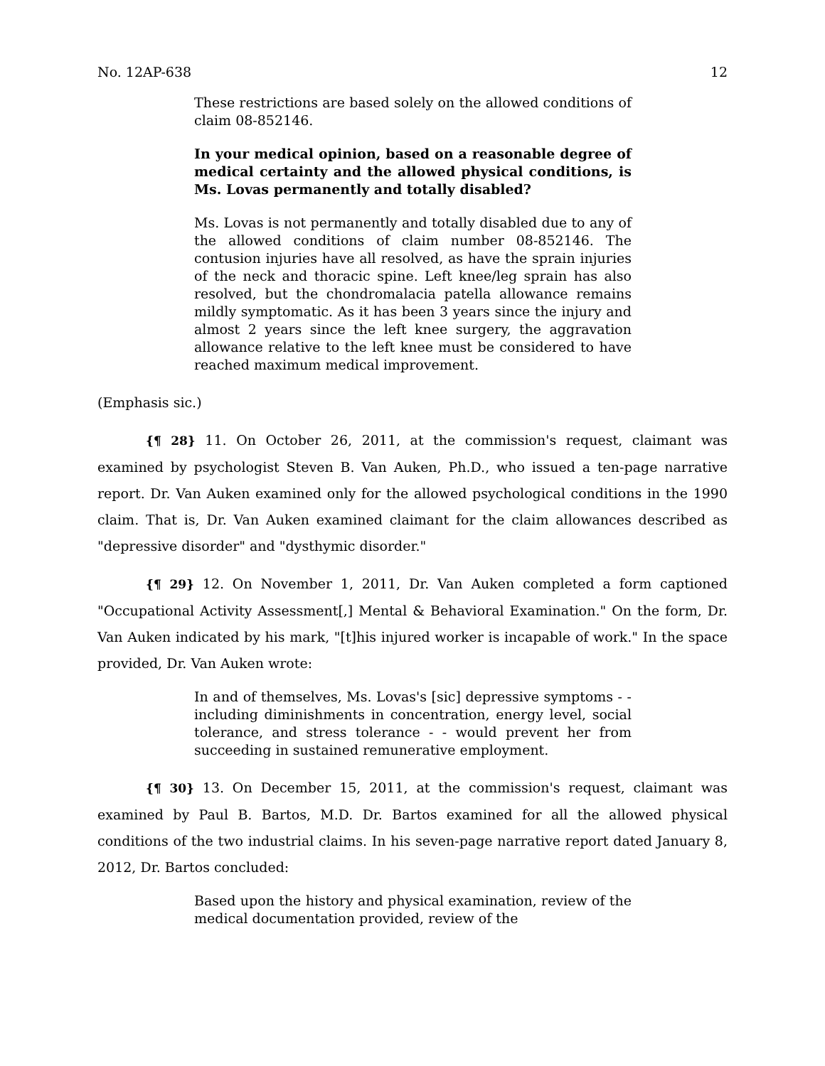No. 12AP-638 12
These restrictions are based solely on the allowed conditions of claim 08-852146.
In your medical opinion, based on a reasonable degree of medical certainty and the allowed physical conditions, is Ms. Lovas permanently and totally disabled?
Ms. Lovas is not permanently and totally disabled due to any of the allowed conditions of claim number 08-852146. The contusion injuries have all resolved, as have the sprain injuries of the neck and thoracic spine. Left knee/leg sprain has also resolved, but the chondromalacia patella allowance remains mildly symptomatic. As it has been 3 years since the injury and almost 2 years since the left knee surgery, the aggravation allowance relative to the left knee must be considered to have reached maximum medical improvement.
(Emphasis sic.)
{¶ 28} 11. On October 26, 2011, at the commission's request, claimant was examined by psychologist Steven B. Van Auken, Ph.D., who issued a ten-page narrative report. Dr. Van Auken examined only for the allowed psychological conditions in the 1990 claim. That is, Dr. Van Auken examined claimant for the claim allowances described as "depressive disorder" and "dysthymic disorder."
{¶ 29} 12. On November 1, 2011, Dr. Van Auken completed a form captioned "Occupational Activity Assessment[,] Mental & Behavioral Examination." On the form, Dr. Van Auken indicated by his mark, "[t]his injured worker is incapable of work." In the space provided, Dr. Van Auken wrote:
In and of themselves, Ms. Lovas's [sic] depressive symptoms - - including diminishments in concentration, energy level, social tolerance, and stress tolerance - - would prevent her from succeeding in sustained remunerative employment.
{¶ 30} 13. On December 15, 2011, at the commission's request, claimant was examined by Paul B. Bartos, M.D. Dr. Bartos examined for all the allowed physical conditions of the two industrial claims. In his seven-page narrative report dated January 8, 2012, Dr. Bartos concluded:
Based upon the history and physical examination, review of the medical documentation provided, review of the